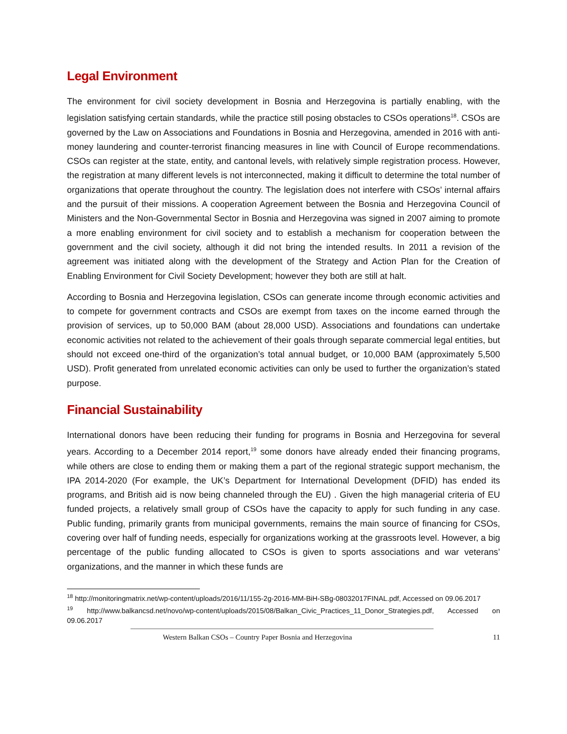Legal Environment
The environment for civil society development in Bosnia and Herzegovina is partially enabling, with the legislation satisfying certain standards, while the practice still posing obstacles to CSOs operations<sup>18</sup>. CSOs are governed by the Law on Associations and Foundations in Bosnia and Herzegovina, amended in 2016 with anti-money laundering and counter-terrorist financing measures in line with Council of Europe recommendations. CSOs can register at the state, entity, and cantonal levels, with relatively simple registration process. However, the registration at many different levels is not interconnected, making it difficult to determine the total number of organizations that operate throughout the country. The legislation does not interfere with CSOs’ internal affairs and the pursuit of their missions. A cooperation Agreement between the Bosnia and Herzegovina Council of Ministers and the Non-Governmental Sector in Bosnia and Herzegovina was signed in 2007 aiming to promote a more enabling environment for civil society and to establish a mechanism for cooperation between the government and the civil society, although it did not bring the intended results. In 2011 a revision of the agreement was initiated along with the development of the Strategy and Action Plan for the Creation of Enabling Environment for Civil Society Development; however they both are still at halt.
According to Bosnia and Herzegovina legislation, CSOs can generate income through economic activities and to compete for government contracts and CSOs are exempt from taxes on the income earned through the provision of services, up to 50,000 BAM (about 28,000 USD). Associations and foundations can undertake economic activities not related to the achievement of their goals through separate commercial legal entities, but should not exceed one-third of the organization’s total annual budget, or 10,000 BAM (approximately 5,500 USD). Profit generated from unrelated economic activities can only be used to further the organization’s stated purpose.
Financial Sustainability
International donors have been reducing their funding for programs in Bosnia and Herzegovina for several years. According to a December 2014 report,<sup>19</sup> some donors have already ended their financing programs, while others are close to ending them or making them a part of the regional strategic support mechanism, the IPA 2014-2020 (For example, the UK’s Department for International Development (DFID) has ended its programs, and British aid is now being channeled through the EU) . Given the high managerial criteria of EU funded projects, a relatively small group of CSOs have the capacity to apply for such funding in any case. Public funding, primarily grants from municipal governments, remains the main source of financing for CSOs, covering over half of funding needs, especially for organizations working at the grassroots level. However, a big percentage of the public funding allocated to CSOs is given to sports associations and war veterans’ organizations, and the manner in which these funds are
<sup>18</sup> http://monitoringmatrix.net/wp-content/uploads/2016/11/155-2g-2016-MM-BiH-SBg-08032017FINAL.pdf, Accessed on 09.06.2017
<sup>19</sup> http://www.balkancsd.net/novo/wp-content/uploads/2015/08/Balkan_Civic_Practices_11_Donor_Strategies.pdf, Accessed on 09.06.2017
Western Balkan CSOs – Country Paper Bosnia and Herzegovina 11